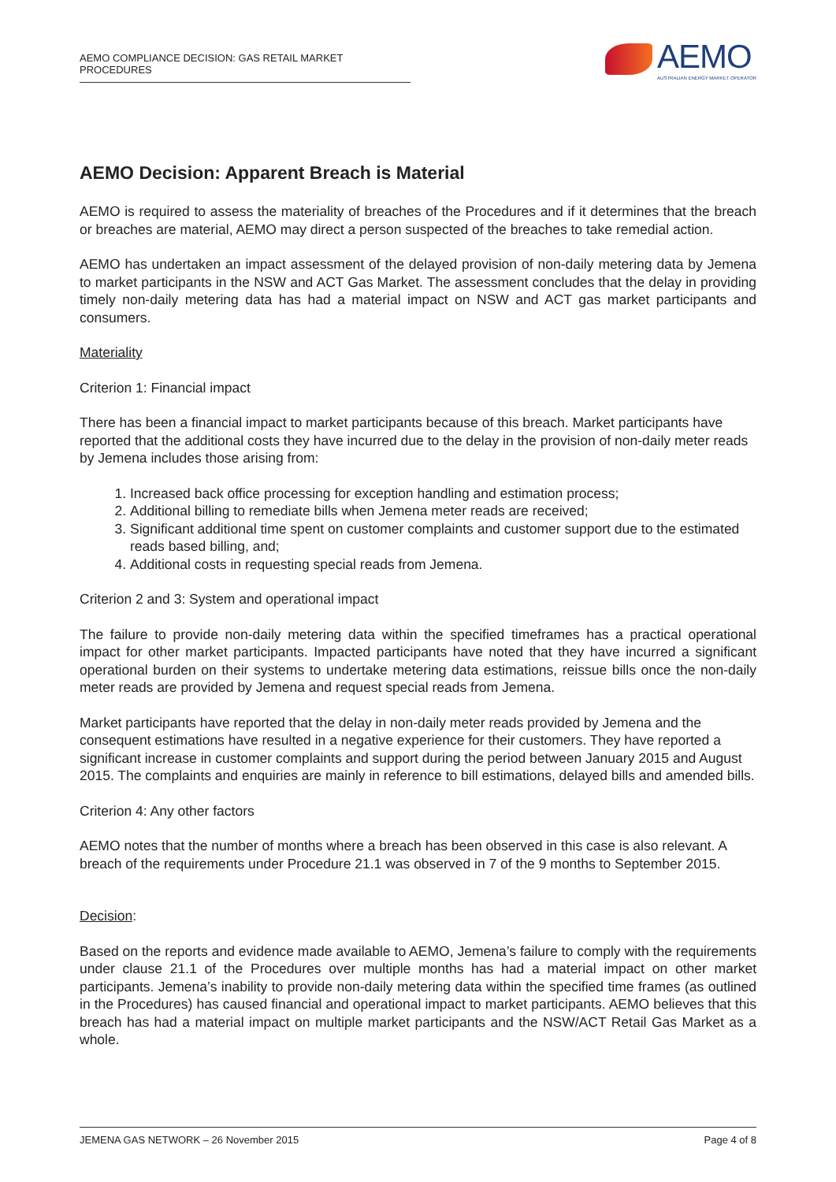AEMO COMPLIANCE DECISION: GAS RETAIL MARKET PROCEDURES
AEMO
AUSTRALIAN ENERGY MARKET OPERATOR
AEMO Decision: Apparent Breach is Material
AEMO is required to assess the materiality of breaches of the Procedures and if it determines that the breach or breaches are material, AEMO may direct a person suspected of the breaches to take remedial action.
AEMO has undertaken an impact assessment of the delayed provision of non-daily metering data by Jemena to market participants in the NSW and ACT Gas Market. The assessment concludes that the delay in providing timely non-daily metering data has had a material impact on NSW and ACT gas market participants and consumers.
Materiality
Criterion 1: Financial impact
There has been a financial impact to market participants because of this breach. Market participants have reported that the additional costs they have incurred due to the delay in the provision of non-daily meter reads by Jemena includes those arising from:
1. Increased back office processing for exception handling and estimation process;
2. Additional billing to remediate bills when Jemena meter reads are received;
3. Significant additional time spent on customer complaints and customer support due to the estimated reads based billing, and;
4. Additional costs in requesting special reads from Jemena.
Criterion 2 and 3: System and operational impact
The failure to provide non-daily metering data within the specified timeframes has a practical operational impact for other market participants. Impacted participants have noted that they have incurred a significant operational burden on their systems to undertake metering data estimations, reissue bills once the non-daily meter reads are provided by Jemena and request special reads from Jemena.
Market participants have reported that the delay in non-daily meter reads provided by Jemena and the consequent estimations have resulted in a negative experience for their customers. They have reported a significant increase in customer complaints and support during the period between January 2015 and August 2015. The complaints and enquiries are mainly in reference to bill estimations, delayed bills and amended bills.
Criterion 4: Any other factors
AEMO notes that the number of months where a breach has been observed in this case is also relevant. A breach of the requirements under Procedure 21.1 was observed in 7 of the 9 months to September 2015.
Decision:
Based on the reports and evidence made available to AEMO, Jemena’s failure to comply with the requirements under clause 21.1 of the Procedures over multiple months has had a material impact on other market participants. Jemena’s inability to provide non-daily metering data within the specified time frames (as outlined in the Procedures) has caused financial and operational impact to market participants. AEMO believes that this breach has had a material impact on multiple market participants and the NSW/ACT Retail Gas Market as a whole.
JEMENA GAS NETWORK – 26 November 2015 Page 4 of 8